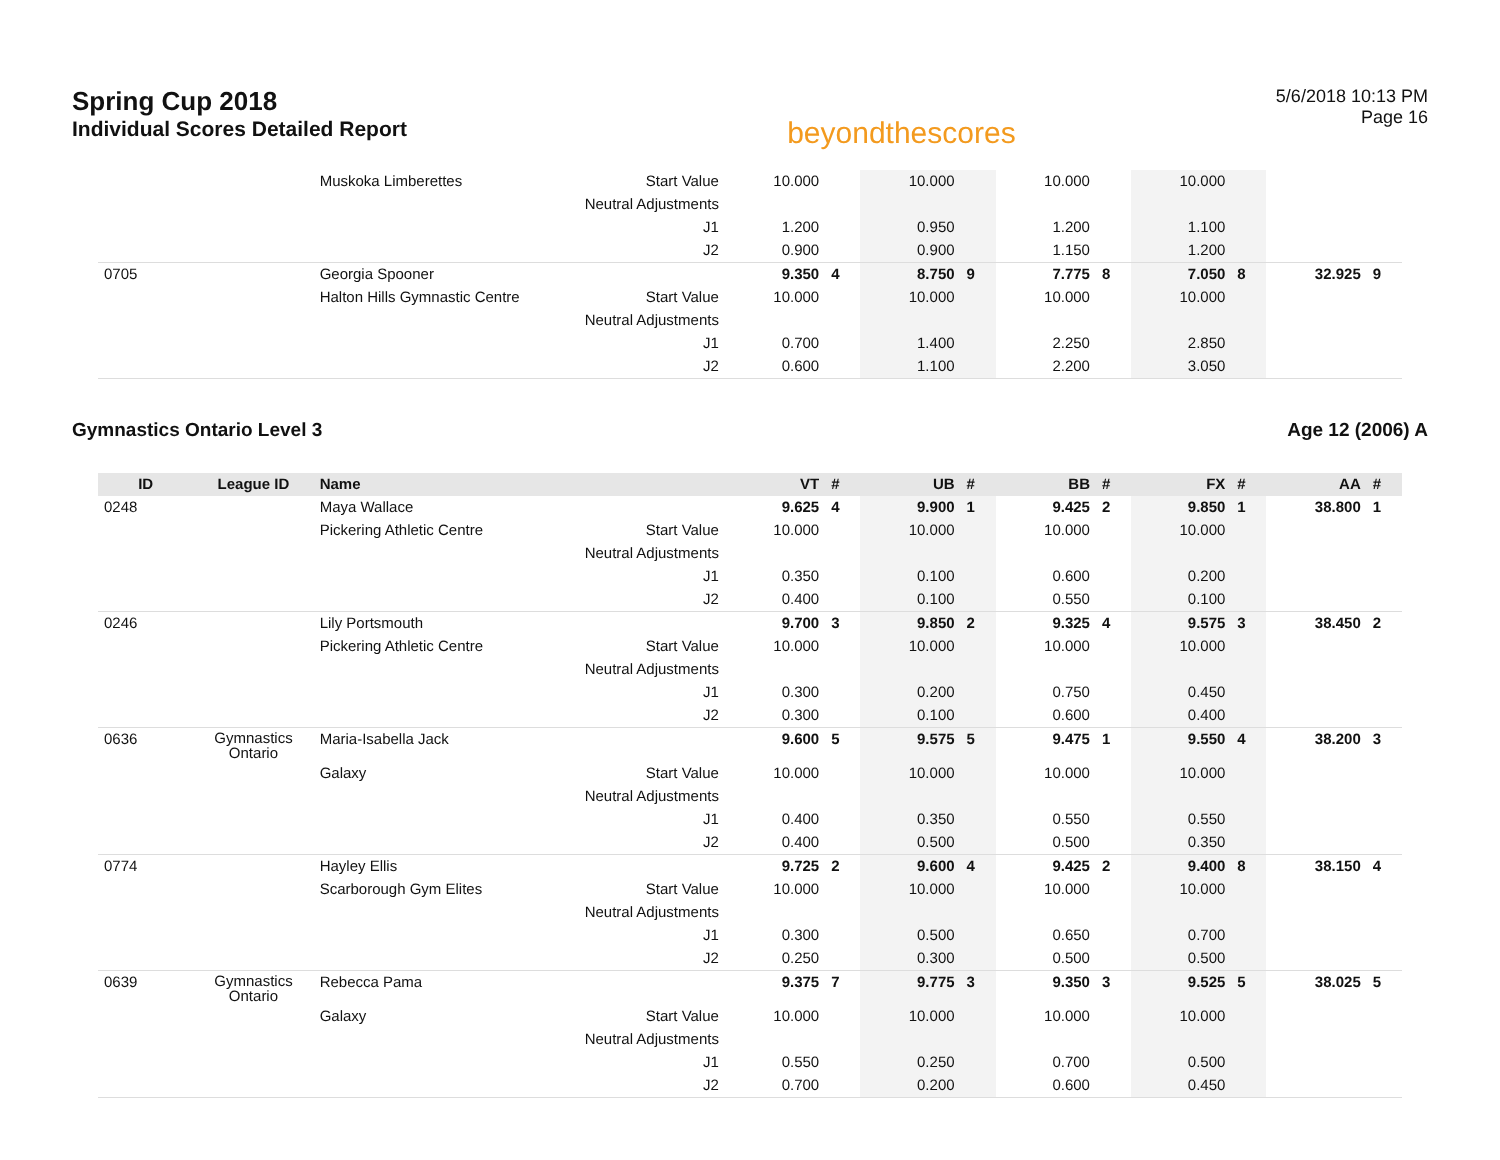Spring Cup 2018
Individual Scores Detailed Report
beyondthescores
5/6/2018 10:13 PM
Page 16
| | | Muskoka Limberettes | Start Value | 10.000 | | 10.000 | | 10.000 | | 10.000 | | | |
| | | | Neutral Adjustments | | | | | | | | | | |
| | | | J1 | 1.200 | | 0.950 | | 1.200 | | 1.100 | | | |
| | | | J2 | 0.900 | | 0.900 | | 1.150 | | 1.200 | | | |
| 0705 | | Georgia Spooner | | 9.350 | 4 | 8.750 | 9 | 7.775 | 8 | 7.050 | 8 | 32.925 | 9 |
| | | Halton Hills Gymnastic Centre | Start Value | 10.000 | | 10.000 | | 10.000 | | 10.000 | | | |
| | | | Neutral Adjustments | | | | | | | | | | |
| | | | J1 | 0.700 | | 1.400 | | 2.250 | | 2.850 | | | |
| | | | J2 | 0.600 | | 1.100 | | 2.200 | | 3.050 | | | |
Gymnastics Ontario Level 3 Age 12 (2006) A
| ID | League ID | Name | | VT | # | UB | # | BB | # | FX | # | AA | # |
| --- | --- | --- | --- | --- | --- | --- | --- | --- | --- | --- | --- | --- | --- |
| 0248 | | Maya Wallace | | 9.625 | 4 | 9.900 | 1 | 9.425 | 2 | 9.850 | 1 | 38.800 | 1 |
| | | Pickering Athletic Centre | Start Value | 10.000 | | 10.000 | | 10.000 | | 10.000 | | | |
| | | | Neutral Adjustments | | | | | | | | | | |
| | | | J1 | 0.350 | | 0.100 | | 0.600 | | 0.200 | | | |
| | | | J2 | 0.400 | | 0.100 | | 0.550 | | 0.100 | | | |
| 0246 | | Lily Portsmouth | | 9.700 | 3 | 9.850 | 2 | 9.325 | 4 | 9.575 | 3 | 38.450 | 2 |
| | | Pickering Athletic Centre | Start Value | 10.000 | | 10.000 | | 10.000 | | 10.000 | | | |
| | | | Neutral Adjustments | | | | | | | | | | |
| | | | J1 | 0.300 | | 0.200 | | 0.750 | | 0.450 | | | |
| | | | J2 | 0.300 | | 0.100 | | 0.600 | | 0.400 | | | |
| 0636 | Gymnastics Ontario | Maria-Isabella Jack | | 9.600 | 5 | 9.575 | 5 | 9.475 | 1 | 9.550 | 4 | 38.200 | 3 |
| | | Galaxy | Start Value | 10.000 | | 10.000 | | 10.000 | | 10.000 | | | |
| | | | Neutral Adjustments | | | | | | | | | | |
| | | | J1 | 0.400 | | 0.350 | | 0.550 | | 0.550 | | | |
| | | | J2 | 0.400 | | 0.500 | | 0.500 | | 0.350 | | | |
| 0774 | | Hayley Ellis | | 9.725 | 2 | 9.600 | 4 | 9.425 | 2 | 9.400 | 8 | 38.150 | 4 |
| | | Scarborough Gym Elites | Start Value | 10.000 | | 10.000 | | 10.000 | | 10.000 | | | |
| | | | Neutral Adjustments | | | | | | | | | | |
| | | | J1 | 0.300 | | 0.500 | | 0.650 | | 0.700 | | | |
| | | | J2 | 0.250 | | 0.300 | | 0.500 | | 0.500 | | | |
| 0639 | Gymnastics Ontario | Rebecca Pama | | 9.375 | 7 | 9.775 | 3 | 9.350 | 3 | 9.525 | 5 | 38.025 | 5 |
| | | Galaxy | Start Value | 10.000 | | 10.000 | | 10.000 | | 10.000 | | | |
| | | | Neutral Adjustments | | | | | | | | | | |
| | | | J1 | 0.550 | | 0.250 | | 0.700 | | 0.500 | | | |
| | | | J2 | 0.700 | | 0.200 | | 0.600 | | 0.450 | | | |